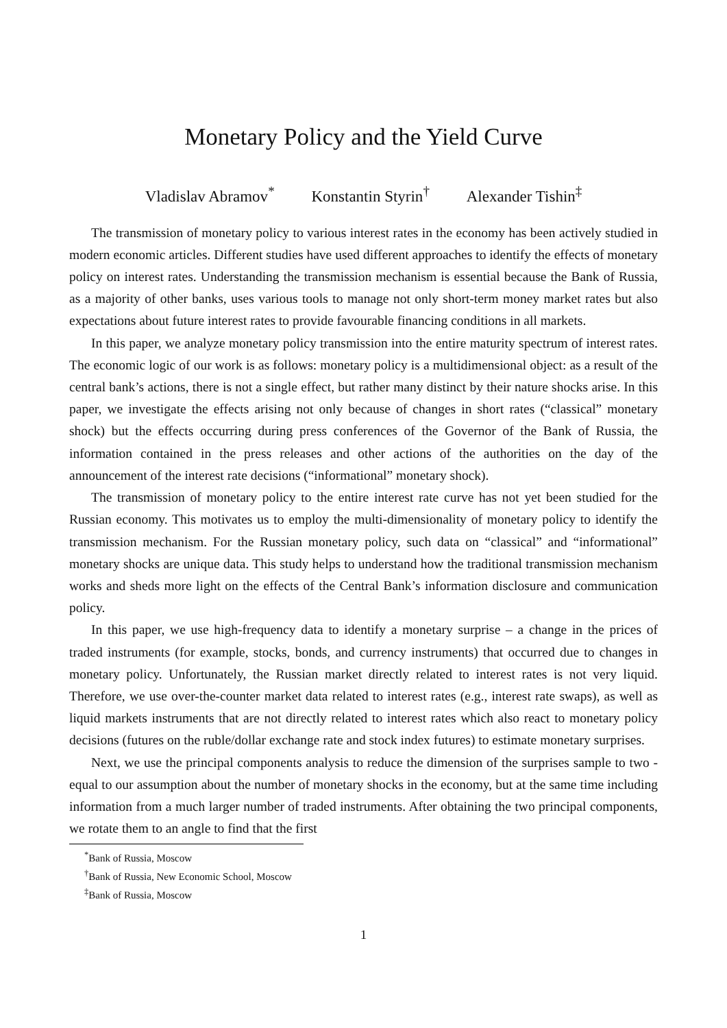Monetary Policy and the Yield Curve
Vladislav Abramov<sup>*</sup> Konstantin Styrin<sup>†</sup> Alexander Tishin<sup>‡</sup>
The transmission of monetary policy to various interest rates in the economy has been actively studied in modern economic articles. Different studies have used different approaches to identify the effects of monetary policy on interest rates. Understanding the transmission mechanism is essential because the Bank of Russia, as a majority of other banks, uses various tools to manage not only short-term money market rates but also expectations about future interest rates to provide favourable financing conditions in all markets.
In this paper, we analyze monetary policy transmission into the entire maturity spectrum of interest rates. The economic logic of our work is as follows: monetary policy is a multidimensional object: as a result of the central bank’s actions, there is not a single effect, but rather many distinct by their nature shocks arise. In this paper, we investigate the effects arising not only because of changes in short rates (“classical” monetary shock) but the effects occurring during press conferences of the Governor of the Bank of Russia, the information contained in the press releases and other actions of the authorities on the day of the announcement of the interest rate decisions (“informational” monetary shock).
The transmission of monetary policy to the entire interest rate curve has not yet been studied for the Russian economy. This motivates us to employ the multi-dimensionality of monetary policy to identify the transmission mechanism. For the Russian monetary policy, such data on “classical” and “informational” monetary shocks are unique data. This study helps to understand how the traditional transmission mechanism works and sheds more light on the effects of the Central Bank’s information disclosure and communication policy.
In this paper, we use high-frequency data to identify a monetary surprise – a change in the prices of traded instruments (for example, stocks, bonds, and currency instruments) that occurred due to changes in monetary policy. Unfortunately, the Russian market directly related to interest rates is not very liquid. Therefore, we use over-the-counter market data related to interest rates (e.g., interest rate swaps), as well as liquid markets instruments that are not directly related to interest rates which also react to monetary policy decisions (futures on the ruble/dollar exchange rate and stock index futures) to estimate monetary surprises.
Next, we use the principal components analysis to reduce the dimension of the surprises sample to two - equal to our assumption about the number of monetary shocks in the economy, but at the same time including information from a much larger number of traded instruments. After obtaining the two principal components, we rotate them to an angle to find that the first
<sup>*</sup> Bank of Russia, Moscow
<sup>†</sup> Bank of Russia, New Economic School, Moscow
<sup>‡</sup> Bank of Russia, Moscow
1